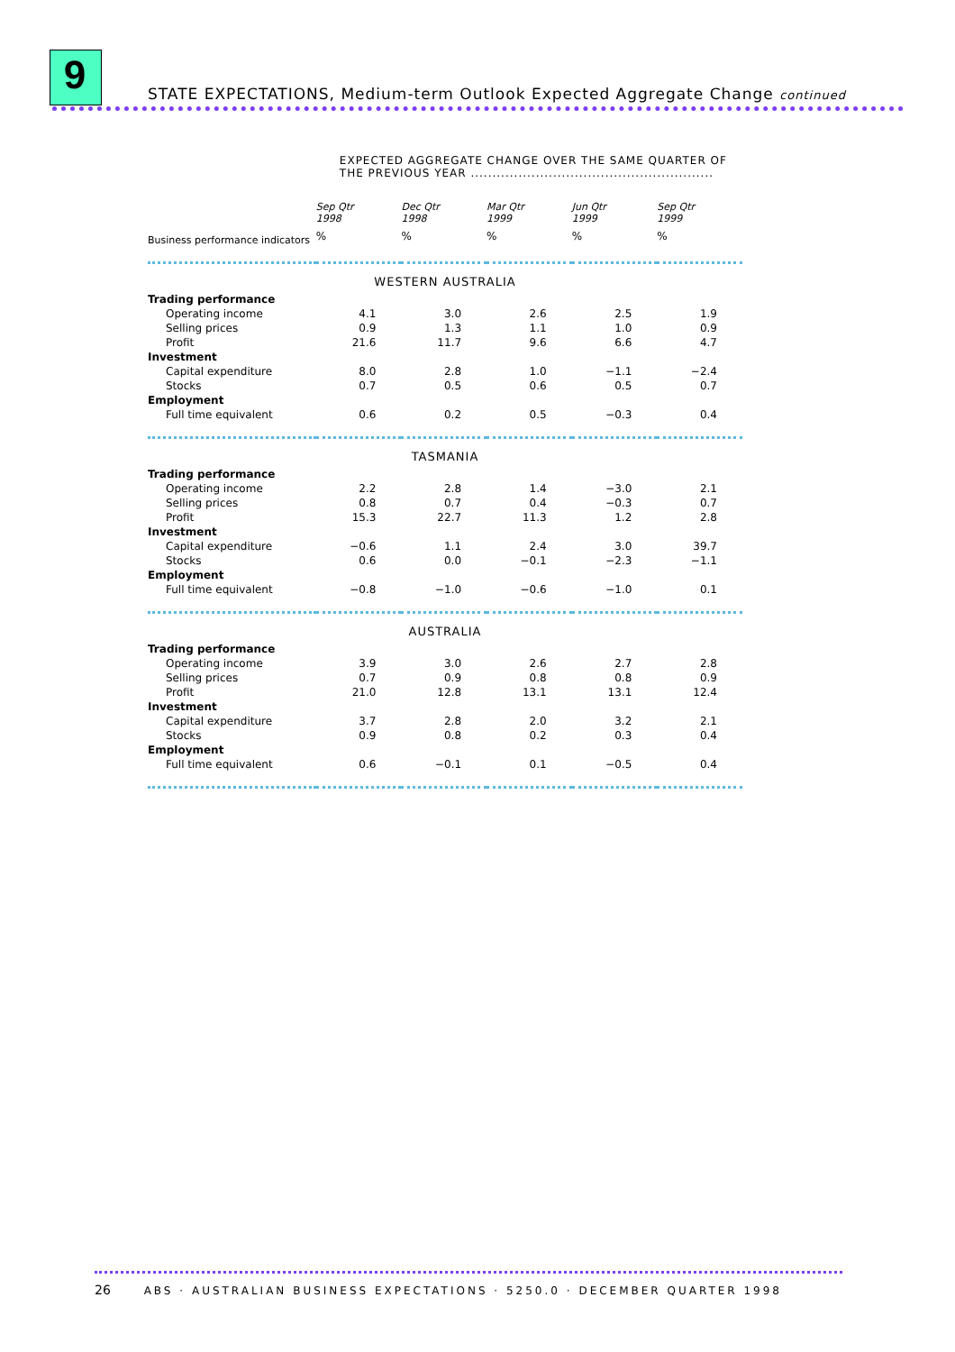9
STATE EXPECTATIONS, Medium-term Outlook Expected Aggregate Change continued
| | EXPECTED AGGREGATE CHANGE OVER THE SAME QUARTER OF THE PREVIOUS YEAR ........................................................ | | | | |
| | Sep Qtr 1998 | Dec Qtr 1998 | Mar Qtr 1999 | Jun Qtr 1999 | Sep Qtr 1999 |
| Business performance indicators | % | % | % | % | % |
| WESTERN AUSTRALIA | | | | | |
| Trading performance | | | | | |
| Operating income | 4.1 | 3.0 | 2.6 | 2.5 | 1.9 |
| Selling prices | 0.9 | 1.3 | 1.1 | 1.0 | 0.9 |
| Profit | 21.6 | 11.7 | 9.6 | 6.6 | 4.7 |
| Investment | | | | | |
| Capital expenditure | 8.0 | 2.8 | 1.0 | −1.1 | −2.4 |
| Stocks | 0.7 | 0.5 | 0.6 | 0.5 | 0.7 |
| Employment | | | | | |
| Full time equivalent | 0.6 | 0.2 | 0.5 | −0.3 | 0.4 |
| TASMANIA | | | | | |
| Trading performance | | | | | |
| Operating income | 2.2 | 2.8 | 1.4 | −3.0 | 2.1 |
| Selling prices | 0.8 | 0.7 | 0.4 | −0.3 | 0.7 |
| Profit | 15.3 | 22.7 | 11.3 | 1.2 | 2.8 |
| Investment | | | | | |
| Capital expenditure | −0.6 | 1.1 | 2.4 | 3.0 | 39.7 |
| Stocks | 0.6 | 0.0 | −0.1 | −2.3 | −1.1 |
| Employment | | | | | |
| Full time equivalent | −0.8 | −1.0 | −0.6 | −1.0 | 0.1 |
| AUSTRALIA | | | | | |
| Trading performance | | | | | |
| Operating income | 3.9 | 3.0 | 2.6 | 2.7 | 2.8 |
| Selling prices | 0.7 | 0.9 | 0.8 | 0.8 | 0.9 |
| Profit | 21.0 | 12.8 | 13.1 | 13.1 | 12.4 |
| Investment | | | | | |
| Capital expenditure | 3.7 | 2.8 | 2.0 | 3.2 | 2.1 |
| Stocks | 0.9 | 0.8 | 0.2 | 0.3 | 0.4 |
| Employment | | | | | |
| Full time equivalent | 0.6 | −0.1 | 0.1 | −0.5 | 0.4 |
26 ABS · AUSTRALIAN BUSINESS EXPECTATIONS · 5250.0 · DECEMBER QUARTER 1998